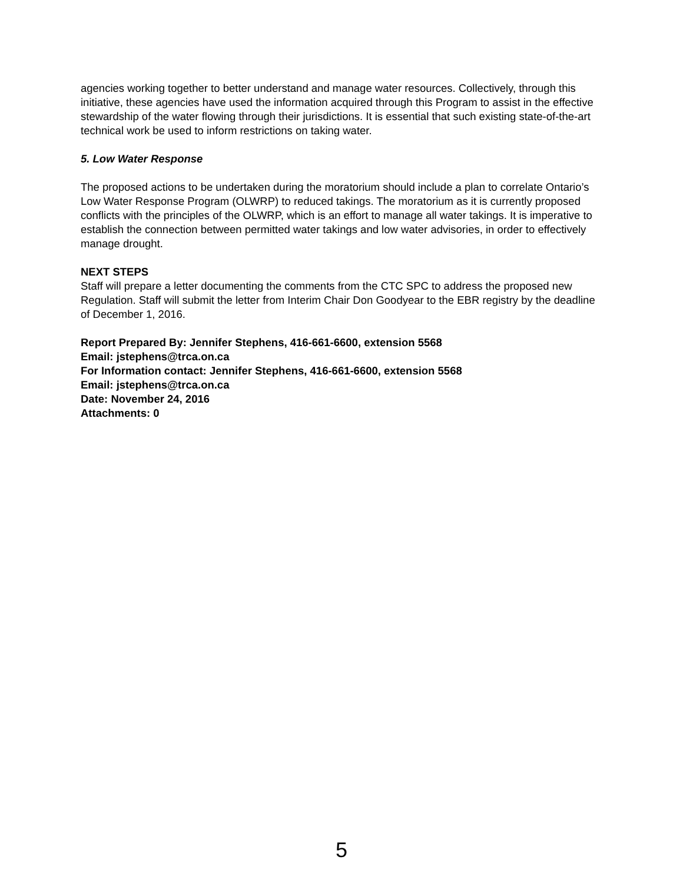agencies working together to better understand and manage water resources. Collectively, through this initiative, these agencies have used the information acquired through this Program to assist in the effective stewardship of the water flowing through their jurisdictions. It is essential that such existing state-of-the-art technical work be used to inform restrictions on taking water.
5. Low Water Response
The proposed actions to be undertaken during the moratorium should include a plan to correlate Ontario’s Low Water Response Program (OLWRP) to reduced takings. The moratorium as it is currently proposed conflicts with the principles of the OLWRP, which is an effort to manage all water takings. It is imperative to establish the connection between permitted water takings and low water advisories, in order to effectively manage drought.
NEXT STEPS
Staff will prepare a letter documenting the comments from the CTC SPC to address the proposed new Regulation. Staff will submit the letter from Interim Chair Don Goodyear to the EBR registry by the deadline of December 1, 2016.
Report Prepared By: Jennifer Stephens, 416-661-6600, extension 5568
Email: jstephens@trca.on.ca
For Information contact: Jennifer Stephens, 416-661-6600, extension 5568
Email: jstephens@trca.on.ca
Date: November 24, 2016
Attachments: 0
5